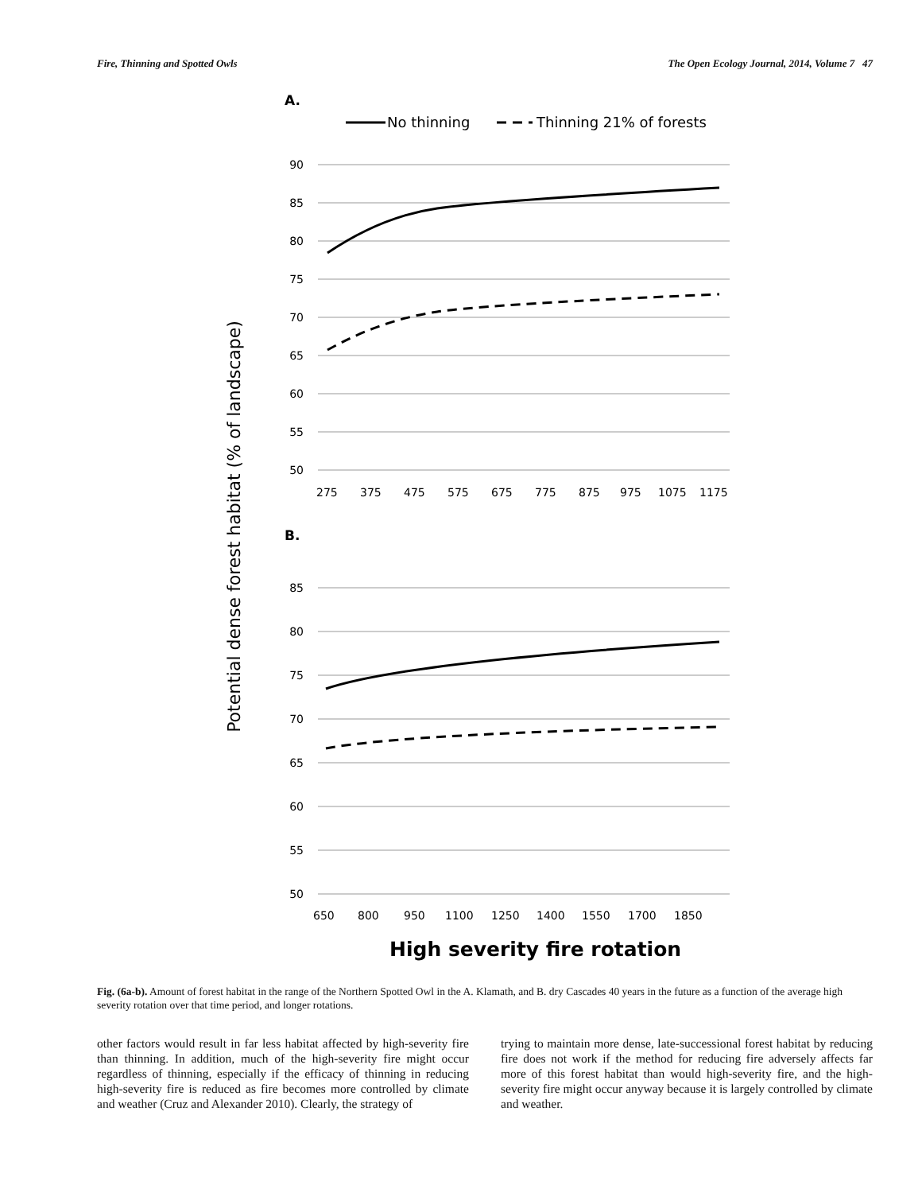Fire, Thinning and Spotted Owls The Open Ecology Journal, 2014, Volume 7 47
A.
No thinning
Thinning 21% of forests
90
85
80
75
70
65
60
55
50
275
375
475
575
675
775
875
975
1075
1175
B.
85
80
75
70
65
60
55
50
650
800
950
1100
1250
1400
1550
1700
1850
High severity fire rotation
Potential dense forest habitat (% of landscape)
Fig. (6a-b). Amount of forest habitat in the range of the Northern Spotted Owl in the A. Klamath, and B. dry Cascades 40 years in the future as a function of the average high severity rotation over that time period, and longer rotations.
other factors would result in far less habitat affected by high-severity fire than thinning. In addition, much of the high-severity fire might occur regardless of thinning, especially if the efficacy of thinning in reducing high-severity fire is reduced as fire becomes more controlled by climate and weather (Cruz and Alexander 2010). Clearly, the strategy of
trying to maintain more dense, late-successional forest habitat by reducing fire does not work if the method for reducing fire adversely affects far more of this forest habitat than would high-severity fire, and the high-severity fire might occur anyway because it is largely controlled by climate and weather.